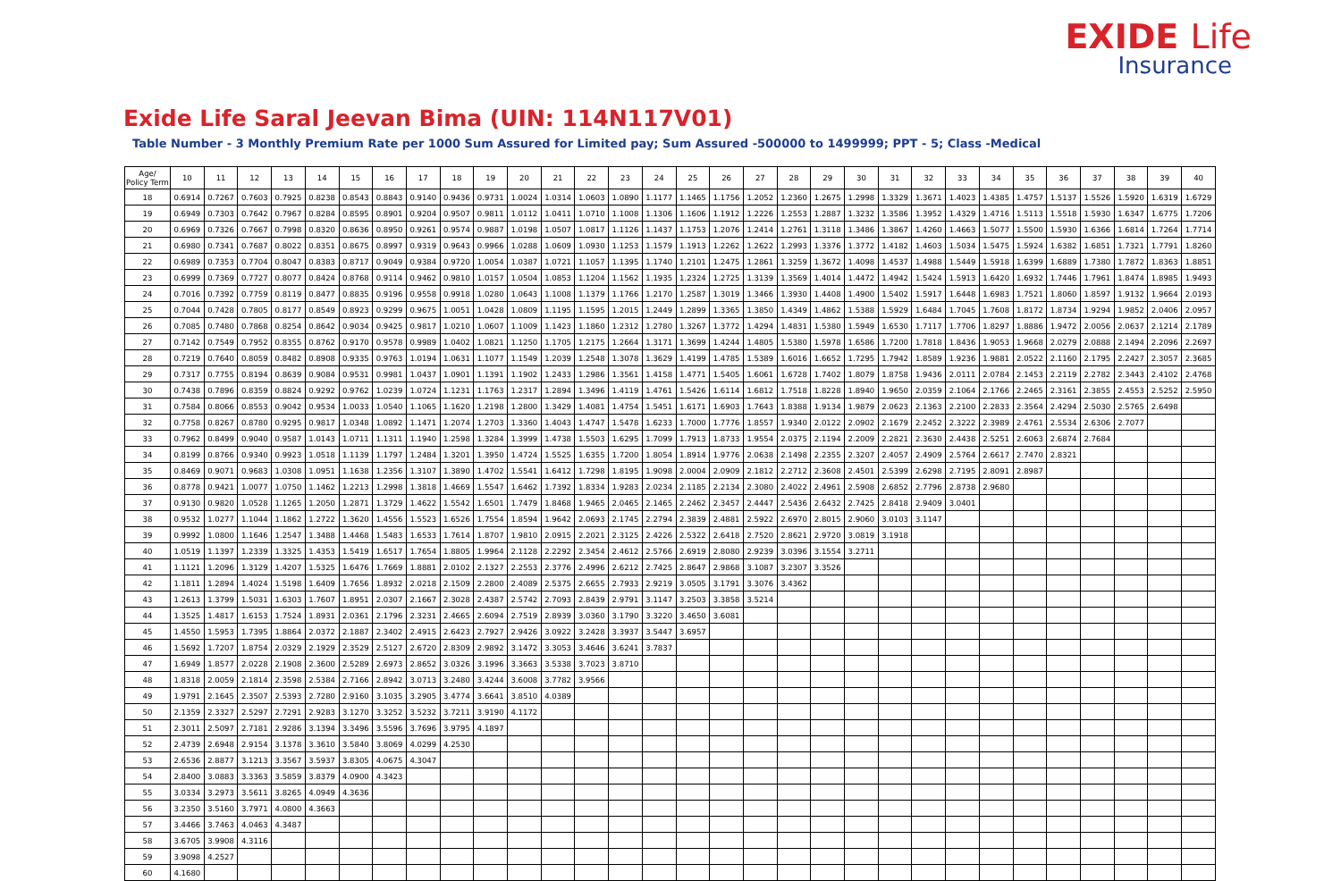EXIDE Life
Insurance
Exide Life Saral Jeevan Bima (UIN: 114N117V01)
Table Number - 3 Monthly Premium Rate per 1000 Sum Assured for Limited pay; Sum Assured -500000 to 1499999; PPT - 5; Class -Medical
| Age/ Policy Term | 10 | 11 | 12 | 13 | 14 | 15 | 16 | 17 | 18 | 19 | 20 | 21 | 22 | 23 | 24 | 25 | 26 | 27 | 28 | 29 | 30 | 31 | 32 | 33 | 34 | 35 | 36 | 37 | 38 | 39 | 40 |
| --- | --- | --- | --- | --- | --- | --- | --- | --- | --- | --- | --- | --- | --- | --- | --- | --- | --- | --- | --- | --- | --- | --- | --- | --- | --- | --- | --- | --- | --- | --- | --- |
| 18 | 0.6914 | 0.7267 | 0.7603 | 0.7925 | 0.8238 | 0.8543 | 0.8843 | 0.9140 | 0.9436 | 0.9731 | 1.0024 | 1.0314 | 1.0603 | 1.0890 | 1.1177 | 1.1465 | 1.1756 | 1.2052 | 1.2360 | 1.2675 | 1.2998 | 1.3329 | 1.3671 | 1.4023 | 1.4385 | 1.4757 | 1.5137 | 1.5526 | 1.5920 | 1.6319 | 1.6729 |
| 19 | 0.6949 | 0.7303 | 0.7642 | 0.7967 | 0.8284 | 0.8595 | 0.8901 | 0.9204 | 0.9507 | 0.9811 | 1.0112 | 1.0411 | 1.0710 | 1.1008 | 1.1306 | 1.1606 | 1.1912 | 1.2226 | 1.2553 | 1.2887 | 1.3232 | 1.3586 | 1.3952 | 1.4329 | 1.4716 | 1.5113 | 1.5518 | 1.5930 | 1.6347 | 1.6775 | 1.7206 |
| 20 | 0.6969 | 0.7326 | 0.7667 | 0.7998 | 0.8320 | 0.8636 | 0.8950 | 0.9261 | 0.9574 | 0.9887 | 1.0198 | 1.0507 | 1.0817 | 1.1126 | 1.1437 | 1.1753 | 1.2076 | 1.2414 | 1.2761 | 1.3118 | 1.3486 | 1.3867 | 1.4260 | 1.4663 | 1.5077 | 1.5500 | 1.5930 | 1.6366 | 1.6814 | 1.7264 | 1.7714 |
| 21 | 0.6980 | 0.7341 | 0.7687 | 0.8022 | 0.8351 | 0.8675 | 0.8997 | 0.9319 | 0.9643 | 0.9966 | 1.0288 | 1.0609 | 1.0930 | 1.1253 | 1.1579 | 1.1913 | 1.2262 | 1.2622 | 1.2993 | 1.3376 | 1.3772 | 1.4182 | 1.4603 | 1.5034 | 1.5475 | 1.5924 | 1.6382 | 1.6851 | 1.7321 | 1.7791 | 1.8260 |
| 22 | 0.6989 | 0.7353 | 0.7704 | 0.8047 | 0.8383 | 0.8717 | 0.9049 | 0.9384 | 0.9720 | 1.0054 | 1.0387 | 1.0721 | 1.1057 | 1.1395 | 1.1740 | 1.2101 | 1.2475 | 1.2861 | 1.3259 | 1.3672 | 1.4098 | 1.4537 | 1.4988 | 1.5449 | 1.5918 | 1.6399 | 1.6889 | 1.7380 | 1.7872 | 1.8363 | 1.8851 |
| 23 | 0.6999 | 0.7369 | 0.7727 | 0.8077 | 0.8424 | 0.8768 | 0.9114 | 0.9462 | 0.9810 | 1.0157 | 1.0504 | 1.0853 | 1.1204 | 1.1562 | 1.1935 | 1.2324 | 1.2725 | 1.3139 | 1.3569 | 1.4014 | 1.4472 | 1.4942 | 1.5424 | 1.5913 | 1.6420 | 1.6932 | 1.7446 | 1.7961 | 1.8474 | 1.8985 | 1.9493 |
| 24 | 0.7016 | 0.7392 | 0.7759 | 0.8119 | 0.8477 | 0.8835 | 0.9196 | 0.9558 | 0.9918 | 1.0280 | 1.0643 | 1.1008 | 1.1379 | 1.1766 | 1.2170 | 1.2587 | 1.3019 | 1.3466 | 1.3930 | 1.4408 | 1.4900 | 1.5402 | 1.5917 | 1.6448 | 1.6983 | 1.7521 | 1.8060 | 1.8597 | 1.9132 | 1.9664 | 2.0193 |
| 25 | 0.7044 | 0.7428 | 0.7805 | 0.8177 | 0.8549 | 0.8923 | 0.9299 | 0.9675 | 1.0051 | 1.0428 | 1.0809 | 1.1195 | 1.1595 | 1.2015 | 1.2449 | 1.2899 | 1.3365 | 1.3850 | 1.4349 | 1.4862 | 1.5388 | 1.5929 | 1.6484 | 1.7045 | 1.7608 | 1.8172 | 1.8734 | 1.9294 | 1.9852 | 2.0406 | 2.0957 |
| 26 | 0.7085 | 0.7480 | 0.7868 | 0.8254 | 0.8642 | 0.9034 | 0.9425 | 0.9817 | 1.0210 | 1.0607 | 1.1009 | 1.1423 | 1.1860 | 1.2312 | 1.2780 | 1.3267 | 1.3772 | 1.4294 | 1.4831 | 1.5380 | 1.5949 | 1.6530 | 1.7117 | 1.7706 | 1.8297 | 1.8886 | 1.9472 | 2.0056 | 2.0637 | 2.1214 | 2.1789 |
| 27 | 0.7142 | 0.7549 | 0.7952 | 0.8355 | 0.8762 | 0.9170 | 0.9578 | 0.9989 | 1.0402 | 1.0821 | 1.1250 | 1.1705 | 1.2175 | 1.2664 | 1.3171 | 1.3699 | 1.4244 | 1.4805 | 1.5380 | 1.5978 | 1.6586 | 1.7200 | 1.7818 | 1.8436 | 1.9053 | 1.9668 | 2.0279 | 2.0888 | 2.1494 | 2.2096 | 2.2697 |
| 28 | 0.7219 | 0.7640 | 0.8059 | 0.8482 | 0.8908 | 0.9335 | 0.9763 | 1.0194 | 1.0631 | 1.1077 | 1.1549 | 1.2039 | 1.2548 | 1.3078 | 1.3629 | 1.4199 | 1.4785 | 1.5389 | 1.6016 | 1.6652 | 1.7295 | 1.7942 | 1.8589 | 1.9236 | 1.9881 | 2.0522 | 2.1160 | 2.1795 | 2.2427 | 2.3057 | 2.3685 |
| 29 | 0.7317 | 0.7755 | 0.8194 | 0.8639 | 0.9084 | 0.9531 | 0.9981 | 1.0437 | 1.0901 | 1.1391 | 1.1902 | 1.2433 | 1.2986 | 1.3561 | 1.4158 | 1.4771 | 1.5405 | 1.6061 | 1.6728 | 1.7402 | 1.8079 | 1.8758 | 1.9436 | 2.0111 | 2.0784 | 2.1453 | 2.2119 | 2.2782 | 2.3443 | 2.4102 | 2.4768 |
| 30 | 0.7438 | 0.7896 | 0.8359 | 0.8824 | 0.9292 | 0.9762 | 1.0239 | 1.0724 | 1.1231 | 1.1763 | 1.2317 | 1.2894 | 1.3496 | 1.4119 | 1.4761 | 1.5426 | 1.6114 | 1.6812 | 1.7518 | 1.8228 | 1.8940 | 1.9650 | 2.0359 | 2.1064 | 2.1766 | 2.2465 | 2.3161 | 2.3855 | 2.4553 | 2.5252 | 2.5950 |
| 31 | 0.7584 | 0.8066 | 0.8553 | 0.9042 | 0.9534 | 1.0033 | 1.0540 | 1.1065 | 1.1620 | 1.2198 | 1.2800 | 1.3429 | 1.4081 | 1.4754 | 1.5451 | 1.6171 | 1.6903 | 1.7643 | 1.8388 | 1.9134 | 1.9879 | 2.0623 | 2.1363 | 2.2100 | 2.2833 | 2.3564 | 2.4294 | 2.5030 | 2.5765 | 2.6498 | |
| 32 | 0.7758 | 0.8267 | 0.8780 | 0.9295 | 0.9817 | 1.0348 | 1.0892 | 1.1471 | 1.2074 | 1.2703 | 1.3360 | 1.4043 | 1.4747 | 1.5478 | 1.6233 | 1.7000 | 1.7776 | 1.8557 | 1.9340 | 2.0122 | 2.0902 | 2.1679 | 2.2452 | 2.3222 | 2.3989 | 2.4761 | 2.5534 | 2.6306 | 2.7077 | | |
| 33 | 0.7962 | 0.8499 | 0.9040 | 0.9587 | 1.0143 | 1.0711 | 1.1311 | 1.1940 | 1.2598 | 1.3284 | 1.3999 | 1.4738 | 1.5503 | 1.6295 | 1.7099 | 1.7913 | 1.8733 | 1.9554 | 2.0375 | 2.1194 | 2.2009 | 2.2821 | 2.3630 | 2.4438 | 2.5251 | 2.6063 | 2.6874 | 2.7684 | | | |
| 34 | 0.8199 | 0.8766 | 0.9340 | 0.9923 | 1.0518 | 1.1139 | 1.1797 | 1.2484 | 1.3201 | 1.3950 | 1.4724 | 1.5525 | 1.6355 | 1.7200 | 1.8054 | 1.8914 | 1.9776 | 2.0638 | 2.1498 | 2.2355 | 2.3207 | 2.4057 | 2.4909 | 2.5764 | 2.6617 | 2.7470 | 2.8321 | | | | |
| 35 | 0.8469 | 0.9071 | 0.9683 | 1.0308 | 1.0951 | 1.1638 | 1.2356 | 1.3107 | 1.3890 | 1.4702 | 1.5541 | 1.6412 | 1.7298 | 1.8195 | 1.9098 | 2.0004 | 2.0909 | 2.1812 | 2.2712 | 2.3608 | 2.4501 | 2.5399 | 2.6298 | 2.7195 | 2.8091 | 2.8987 | | | | | |
| 36 | 0.8778 | 0.9421 | 1.0077 | 1.0750 | 1.1462 | 1.2213 | 1.2998 | 1.3818 | 1.4669 | 1.5547 | 1.6462 | 1.7392 | 1.8334 | 1.9283 | 2.0234 | 2.1185 | 2.2134 | 2.3080 | 2.4022 | 2.4961 | 2.5908 | 2.6852 | 2.7796 | 2.8738 | 2.9680 | | | | | | |
| 37 | 0.9130 | 0.9820 | 1.0528 | 1.1265 | 1.2050 | 1.2871 | 1.3729 | 1.4622 | 1.5542 | 1.6501 | 1.7479 | 1.8468 | 1.9465 | 2.0465 | 2.1465 | 2.2462 | 2.3457 | 2.4447 | 2.5436 | 2.6432 | 2.7425 | 2.8418 | 2.9409 | 3.0401 | | | | | | | |
| 38 | 0.9532 | 1.0277 | 1.1044 | 1.1862 | 1.2722 | 1.3620 | 1.4556 | 1.5523 | 1.6526 | 1.7554 | 1.8594 | 1.9642 | 2.0693 | 2.1745 | 2.2794 | 2.3839 | 2.4881 | 2.5922 | 2.6970 | 2.8015 | 2.9060 | 3.0103 | 3.1147 | | | | | | | | |
| 39 | 0.9992 | 1.0800 | 1.1646 | 1.2547 | 1.3488 | 1.4468 | 1.5483 | 1.6533 | 1.7614 | 1.8707 | 1.9810 | 2.0915 | 2.2021 | 2.3125 | 2.4226 | 2.5322 | 2.6418 | 2.7520 | 2.8621 | 2.9720 | 3.0819 | 3.1918 | | | | | | | | | |
| 40 | 1.0519 | 1.1397 | 1.2339 | 1.3325 | 1.4353 | 1.5419 | 1.6517 | 1.7654 | 1.8805 | 1.9964 | 2.1128 | 2.2292 | 2.3454 | 2.4612 | 2.5766 | 2.6919 | 2.8080 | 2.9239 | 3.0396 | 3.1554 | 3.2711 | | | | | | | | | | |
| 41 | 1.1121 | 1.2096 | 1.3129 | 1.4207 | 1.5325 | 1.6476 | 1.7669 | 1.8881 | 2.0102 | 2.1327 | 2.2553 | 2.3776 | 2.4996 | 2.6212 | 2.7425 | 2.8647 | 2.9868 | 3.1087 | 3.2307 | 3.3526 | | | | | | | | | | | |
| 42 | 1.1811 | 1.2894 | 1.4024 | 1.5198 | 1.6409 | 1.7656 | 1.8932 | 2.0218 | 2.1509 | 2.2800 | 2.4089 | 2.5375 | 2.6655 | 2.7933 | 2.9219 | 3.0505 | 3.1791 | 3.3076 | 3.4362 | | | | | | | | | | | | |
| 43 | 1.2613 | 1.3799 | 1.5031 | 1.6303 | 1.7607 | 1.8951 | 2.0307 | 2.1667 | 2.3028 | 2.4387 | 2.5742 | 2.7093 | 2.8439 | 2.9791 | 3.1147 | 3.2503 | 3.3858 | 3.5214 | | | | | | | | | | | | | |
| 44 | 1.3525 | 1.4817 | 1.6153 | 1.7524 | 1.8931 | 2.0361 | 2.1796 | 2.3231 | 2.4665 | 2.6094 | 2.7519 | 2.8939 | 3.0360 | 3.1790 | 3.3220 | 3.4650 | 3.6081 | | | | | | | | | | | | | | |
| 45 | 1.4550 | 1.5953 | 1.7395 | 1.8864 | 2.0372 | 2.1887 | 2.3402 | 2.4915 | 2.6423 | 2.7927 | 2.9426 | 3.0922 | 3.2428 | 3.3937 | 3.5447 | 3.6957 | | | | | | | | | | | | | | | |
| 46 | 1.5692 | 1.7207 | 1.8754 | 2.0329 | 2.1929 | 2.3529 | 2.5127 | 2.6720 | 2.8309 | 2.9892 | 3.1472 | 3.3053 | 3.4646 | 3.6241 | 3.7837 | | | | | | | | | | | | | | | | |
| 47 | 1.6949 | 1.8577 | 2.0228 | 2.1908 | 2.3600 | 2.5289 | 2.6973 | 2.8652 | 3.0326 | 3.1996 | 3.3663 | 3.5338 | 3.7023 | 3.8710 | | | | | | | | | | | | | | | | | |
| 48 | 1.8318 | 2.0059 | 2.1814 | 2.3598 | 2.5384 | 2.7166 | 2.8942 | 3.0713 | 3.2480 | 3.4244 | 3.6008 | 3.7782 | 3.9566 | | | | | | | | | | | | | | | | | | |
| 49 | 1.9791 | 2.1645 | 2.3507 | 2.5393 | 2.7280 | 2.9160 | 3.1035 | 3.2905 | 3.4774 | 3.6641 | 3.8510 | 4.0389 | | | | | | | | | | | | | | | | | | | |
| 50 | 2.1359 | 2.3327 | 2.5297 | 2.7291 | 2.9283 | 3.1270 | 3.3252 | 3.5232 | 3.7211 | 3.9190 | 4.1172 | | | | | | | | | | | | | | | | | | | | |
| 51 | 2.3011 | 2.5097 | 2.7181 | 2.9286 | 3.1394 | 3.3496 | 3.5596 | 3.7696 | 3.9795 | 4.1897 | | | | | | | | | | | | | | | | | | | | | |
| 52 | 2.4739 | 2.6948 | 2.9154 | 3.1378 | 3.3610 | 3.5840 | 3.8069 | 4.0299 | 4.2530 | | | | | | | | | | | | | | | | | | | | | | |
| 53 | 2.6536 | 2.8877 | 3.1213 | 3.3567 | 3.5937 | 3.8305 | 4.0675 | 4.3047 | | | | | | | | | | | | | | | | | | | | | | | |
| 54 | 2.8400 | 3.0883 | 3.3363 | 3.5859 | 3.8379 | 4.0900 | 4.3423 | | | | | | | | | | | | | | | | | | | | | | | | |
| 55 | 3.0334 | 3.2973 | 3.5611 | 3.8265 | 4.0949 | 4.3636 | | | | | | | | | | | | | | | | | | | | | | | | | |
| 56 | 3.2350 | 3.5160 | 3.7971 | 4.0800 | 4.3663 | | | | | | | | | | | | | | | | | | | | | | | | | | |
| 57 | 3.4466 | 3.7463 | 4.0463 | 4.3487 | | | | | | | | | | | | | | | | | | | | | | | | | | | |
| 58 | 3.6705 | 3.9908 | 4.3116 | | | | | | | | | | | | | | | | | | | | | | | | | | | | |
| 59 | 3.9098 | 4.2527 | | | | | | | | | | | | | | | | | | | | | | | | | | | | | |
| 60 | 4.1680 | | | | | | | | | | | | | | | | | | | | | | | | | | | | | | |